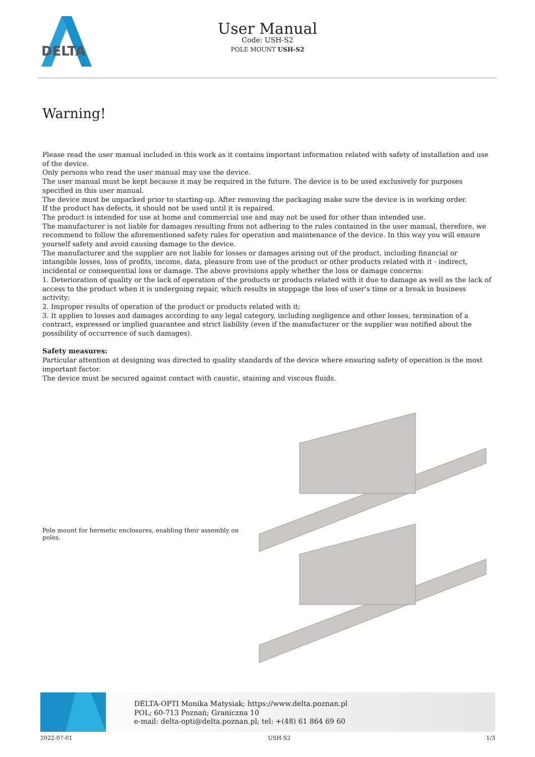DELTA
User Manual
Code: USH-S2
POLE MOUNT USH-S2
Warning!
Please read the user manual included in this work as it contains important information related with safety of installation and use of the device.
Only persons who read the user manual may use the device.
The user manual must be kept because it may be required in the future. The device is to be used exclusively for purposes specified in this user manual.
The device must be unpacked prior to starting-up. After removing the packaging make sure the device is in working order.
If the product has defects, it should not be used until it is repaired.
The product is intended for use at home and commercial use and may not be used for other than intended use.
The manufacturer is not liable for damages resulting from not adhering to the rules contained in the user manual, therefore, we recommend to follow the aforementioned safety rules for operation and maintenance of the device. In this way you will ensure yourself safety and avoid causing damage to the device.
The manufacturer and the supplier are not liable for losses or damages arising out of the product, including financial or intangible losses, loss of profits, income, data, pleasure from use of the product or other products related with it - indirect, incidental or consequential loss or damage. The above provisions apply whether the loss or damage concerns:
1. Deterioration of quality or the lack of operation of the products or products related with it due to damage as well as the lack of access to the product when it is undergoing repair, which results in stoppage the loss of user's time or a break in business activity;
2. Improper results of operation of the product or products related with it;
3. It applies to losses and damages according to any legal category, including negligence and other losses, termination of a contract, expressed or implied guarantee and strict liability (even if the manufacturer or the supplier was notified about the possibility of occurrence of such damages).
Safety measures:
Particular attention at designing was directed to quality standards of the device where ensuring safety of operation is the most important factor.
The device must be secured against contact with caustic, staining and viscous fluids.
Pole mount for hermetic enclosures, enabling their assembly on poles.
DELTA-OPTI Monika Matysiak; https://www.delta.poznan.pl
POL; 60-713 Poznań; Graniczna 10
e-mail: delta-opti@delta.poznan.pl; tel: +(48) 61 864 69 60
2022-07-01 USH-S2 1/3